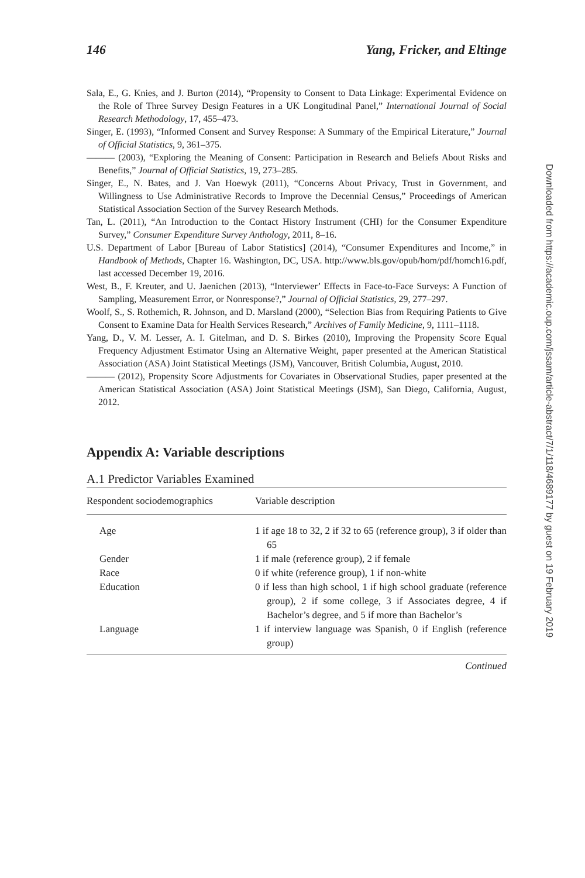146 Yang, Fricker, and Eltinge
Sala, E., G. Knies, and J. Burton (2014), “Propensity to Consent to Data Linkage: Experimental Evidence on the Role of Three Survey Design Features in a UK Longitudinal Panel,” International Journal of Social Research Methodology, 17, 455–473.
Singer, E. (1993), “Informed Consent and Survey Response: A Summary of the Empirical Literature,” Journal of Official Statistics, 9, 361–375.
——— (2003), “Exploring the Meaning of Consent: Participation in Research and Beliefs About Risks and Benefits,” Journal of Official Statistics, 19, 273–285.
Singer, E., N. Bates, and J. Van Hoewyk (2011), “Concerns About Privacy, Trust in Government, and Willingness to Use Administrative Records to Improve the Decennial Census,” Proceedings of American Statistical Association Section of the Survey Research Methods.
Tan, L. (2011), “An Introduction to the Contact History Instrument (CHI) for the Consumer Expenditure Survey,” Consumer Expenditure Survey Anthology, 2011, 8–16.
U.S. Department of Labor [Bureau of Labor Statistics] (2014), “Consumer Expenditures and Income,” in Handbook of Methods, Chapter 16. Washington, DC, USA. http://www.bls.gov/opub/hom/pdf/homch16.pdf, last accessed December 19, 2016.
West, B., F. Kreuter, and U. Jaenichen (2013), “Interviewer’ Effects in Face-to-Face Surveys: A Function of Sampling, Measurement Error, or Nonresponse?,” Journal of Official Statistics, 29, 277–297.
Woolf, S., S. Rothemich, R. Johnson, and D. Marsland (2000), “Selection Bias from Requiring Patients to Give Consent to Examine Data for Health Services Research,” Archives of Family Medicine, 9, 1111–1118.
Yang, D., V. M. Lesser, A. I. Gitelman, and D. S. Birkes (2010), Improving the Propensity Score Equal Frequency Adjustment Estimator Using an Alternative Weight, paper presented at the American Statistical Association (ASA) Joint Statistical Meetings (JSM), Vancouver, British Columbia, August, 2010.
——— (2012), Propensity Score Adjustments for Covariates in Observational Studies, paper presented at the American Statistical Association (ASA) Joint Statistical Meetings (JSM), San Diego, California, August, 2012.
Appendix A: Variable descriptions
A.1 Predictor Variables Examined
| Respondent sociodemographics | Variable description |
| --- | --- |
| Age | 1 if age 18 to 32, 2 if 32 to 65 (reference group), 3 if older than 65 |
| Gender | 1 if male (reference group), 2 if female |
| Race | 0 if white (reference group), 1 if non-white |
| Education | 0 if less than high school, 1 if high school graduate (reference group), 2 if some college, 3 if Associates degree, 4 if Bachelor’s degree, and 5 if more than Bachelor’s |
| Language | 1 if interview language was Spanish, 0 if English (reference group) |
Continued
Downloaded from https://academic.oup.com/jssam/article-abstract/7/1/118/4689177 by guest on 19 February 2019